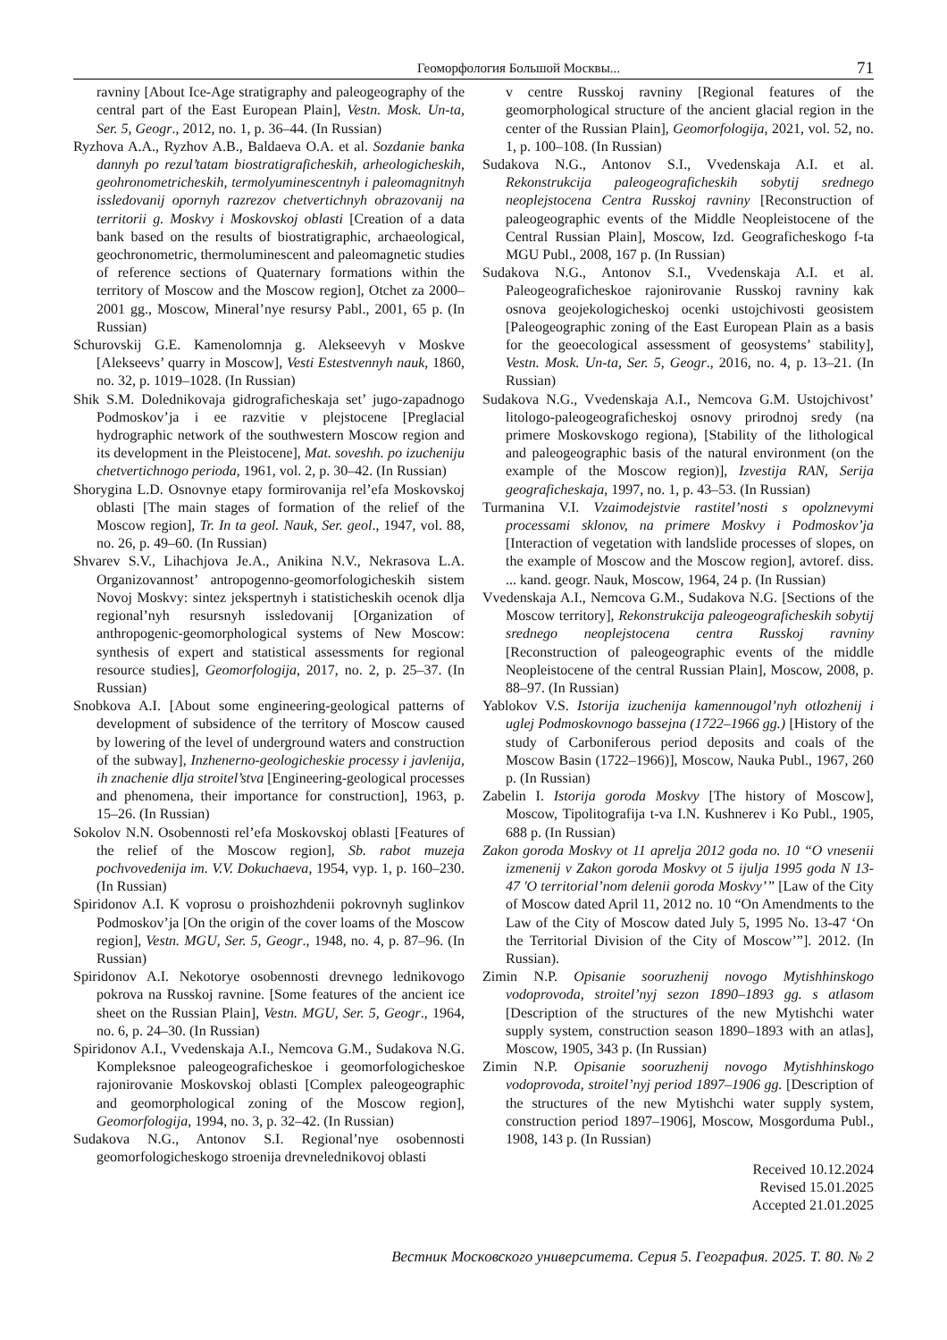Геоморфология Большой Москвы... 71
ravniny [About Ice-Age stratigraphy and paleogeography of the central part of the East European Plain], Vestn. Mosk. Un-ta, Ser. 5, Geogr., 2012, no. 1, p. 36–44. (In Russian)
Ryzhova A.A., Ryzhov A.B., Baldaeva O.A. et al. Sozdanie banka dannyh po rezul’tatam biostratigraficheskih, arheologicheskih, geohronometricheskih, termolyuminescentnyh i paleomagnitnyh issledovanij opornyh razrezov chetvertichnyh obrazovanij na territorii g. Moskvy i Moskovskoj oblasti [Creation of a data bank based on the results of biostratigraphic, archaeological, geochronometric, thermoluminescent and paleomagnetic studies of reference sections of Quaternary formations within the territory of Moscow and the Moscow region], Otchet za 2000–2001 gg., Moscow, Mineral’nye resursy Pabl., 2001, 65 p. (In Russian)
Schurovskij G.E. Kamenolomnja g. Alekseevyh v Moskve [Alekseevs’ quarry in Moscow], Vesti Estestvennyh nauk, 1860, no. 32, p. 1019–1028. (In Russian)
Shik S.M. Dolednikovaja gidrograficheskaja set’ jugo-zapadnogo Podmoskov’ja i ee razvitie v plejstocene [Preglacial hydrographic network of the southwestern Moscow region and its development in the Pleistocene], Mat. soveshh. po izucheniju chetvertichnogo perioda, 1961, vol. 2, p. 30–42. (In Russian)
Shorygina L.D. Osnovnye etapy formirovanija rel’efa Moskovskoj oblasti [The main stages of formation of the relief of the Moscow region], Tr. In ta geol. Nauk, Ser. geol., 1947, vol. 88, no. 26, p. 49–60. (In Russian)
Shvarev S.V., Lihachjova Je.A., Anikina N.V., Nekrasova L.A. Organizovannost’ antropogenno-geomorfologicheskih sistem Novoj Moskvy: sintez jekspertnyh i statisticheskih ocenok dlja regional’nyh resursnyh issledovanij [Organization of anthropogenic-geomorphological systems of New Moscow: synthesis of expert and statistical assessments for regional resource studies], Geomorfologija, 2017, no. 2, p. 25–37. (In Russian)
Snobkova A.I. [About some engineering-geological patterns of development of subsidence of the territory of Moscow caused by lowering of the level of underground waters and construction of the subway], Inzhenerno-geologicheskie processy i javlenija, ih znachenie dlja stroitel’stva [Engineering-geological processes and phenomena, their importance for construction], 1963, p. 15–26. (In Russian)
Sokolov N.N. Osobennosti rel’efa Moskovskoj oblasti [Features of the relief of the Moscow region], Sb. rabot muzeja pochvovedenija im. V.V. Dokuchaeva, 1954, vyp. 1, p. 160–230. (In Russian)
Spiridonov A.I. K voprosu o proishozhdenii pokrovnyh suglinkov Podmoskov’ja [On the origin of the cover loams of the Moscow region], Vestn. MGU, Ser. 5, Geogr., 1948, no. 4, p. 87–96. (In Russian)
Spiridonov A.I. Nekotorye osobennosti drevnego lednikovogo pokrova na Russkoj ravnine. [Some features of the ancient ice sheet on the Russian Plain], Vestn. MGU, Ser. 5, Geogr., 1964, no. 6, p. 24–30. (In Russian)
Spiridonov A.I., Vvedenskaja A.I., Nemcova G.M., Sudakova N.G. Kompleksnoe paleogeograficheskoe i geomorfologicheskoe rajonirovanie Moskovskoj oblasti [Complex paleogeographic and geomorphological zoning of the Moscow region], Geomorfologija, 1994, no. 3, p. 32–42. (In Russian)
Sudakova N.G., Antonov S.I. Regional’nye osobennosti geomorfologicheskogo stroenija drevnelednikovoj oblasti
v centre Russkoj ravniny [Regional features of the geomorphological structure of the ancient glacial region in the center of the Russian Plain], Geomorfologija, 2021, vol. 52, no. 1, p. 100–108. (In Russian)
Sudakova N.G., Antonov S.I., Vvedenskaja A.I. et al. Rekonstrukcija paleogeograficheskih sobytij srednego neoplejstocena Centra Russkoj ravniny [Reconstruction of paleogeographic events of the Middle Neopleistocene of the Central Russian Plain], Moscow, Izd. Geograficheskogo f-ta MGU Publ., 2008, 167 p. (In Russian)
Sudakova N.G., Antonov S.I., Vvedenskaja A.I. et al. Paleogeograficheskoe rajonirovanie Russkoj ravniny kak osnova geojekologicheskoj ocenki ustojchivosti geosistem [Paleogeographic zoning of the East European Plain as a basis for the geoecological assessment of geosystems’ stability], Vestn. Mosk. Un-ta, Ser. 5, Geogr., 2016, no. 4, p. 13–21. (In Russian)
Sudakova N.G., Vvedenskaja A.I., Nemcova G.M. Ustojchivost’ litologo-paleogeograficheskoj osnovy prirodnoj sredy (na primere Moskovskogo regiona), [Stability of the lithological and paleogeographic basis of the natural environment (on the example of the Moscow region)], Izvestija RAN, Serija geograficheskaja, 1997, no. 1, p. 43–53. (In Russian)
Turmanina V.I. Vzaimodejstvie rastitel’nosti s opolznevymi processami sklonov, na primere Moskvy i Podmoskov’ja [Interaction of vegetation with landslide processes of slopes, on the example of Moscow and the Moscow region], avtoref. diss. ... kand. geogr. Nauk, Moscow, 1964, 24 p. (In Russian)
Vvedenskaja A.I., Nemcova G.M., Sudakova N.G. [Sections of the Moscow territory], Rekonstrukcija paleogeograficheskih sobytij srednego neoplejstocena centra Russkoj ravniny [Reconstruction of paleogeographic events of the middle Neopleistocene of the central Russian Plain], Moscow, 2008, p. 88–97. (In Russian)
Yablokov V.S. Istorija izuchenija kamennougol’nyh otlozhenij i uglej Podmoskovnogo bassejna (1722–1966 gg.) [History of the study of Carboniferous period deposits and coals of the Moscow Basin (1722–1966)], Moscow, Nauka Publ., 1967, 260 p. (In Russian)
Zabelin I. Istorija goroda Moskvy [The history of Moscow], Moscow, Tipolitografija t-va I.N. Kushnerev i Ko Publ., 1905, 688 p. (In Russian)
Zakon goroda Moskvy ot 11 aprelja 2012 goda no. 10 “O vnesenii izmenenij v Zakon goroda Moskvy ot 5 ijulja 1995 goda N 13-47 'O territorial’nom delenii goroda Moskvy’” [Law of the City of Moscow dated April 11, 2012 no. 10 “On Amendments to the Law of the City of Moscow dated July 5, 1995 No. 13-47 ‘On the Territorial Division of the City of Moscow’”]. 2012. (In Russian).
Zimin N.P. Opisanie sooruzhenij novogo Mytishhinskogo vodoprovoda, stroitel’nyj sezon 1890–1893 gg. s atlasom [Description of the structures of the new Mytishchi water supply system, construction season 1890–1893 with an atlas], Moscow, 1905, 343 p. (In Russian)
Zimin N.P. Opisanie sooruzhenij novogo Mytishhinskogo vodoprovoda, stroitel’nyj period 1897–1906 gg. [Description of the structures of the new Mytishchi water supply system, construction period 1897–1906], Moscow, Mosgorduma Publ., 1908, 143 p. (In Russian)
Received 10.12.2024
Revised 15.01.2025
Accepted 21.01.2025
Вестник Московского университета. Серия 5. География. 2025. Т. 80. № 2